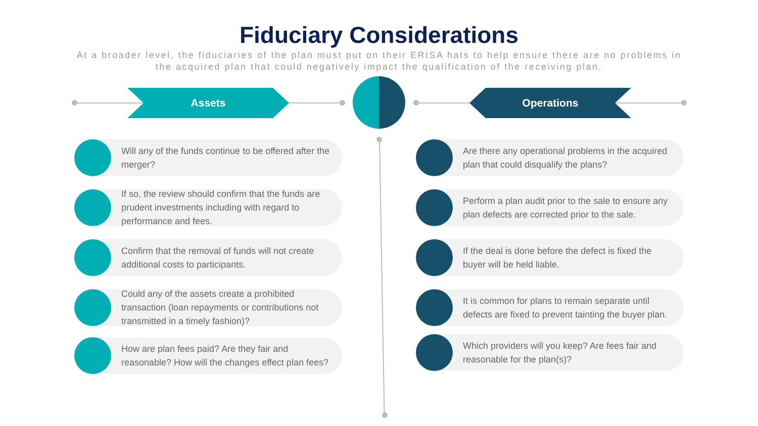Fiduciary Considerations
At a broader level, the fiduciaries of the plan must put on their ERISA hats to help ensure there are no problems in the acquired plan that could negatively impact the qualification of the receiving plan.
Assets Operations
Will any of the funds continue to be offered after the merger?
If so, the review should confirm that the funds are prudent investments including with regard to performance and fees.
Confirm that the removal of funds will not create additional costs to participants.
Could any of the assets create a prohibited transaction (loan repayments or contributions not transmitted in a timely fashion)?
How are plan fees paid? Are they fair and reasonable? How will the changes effect plan fees?
Are there any operational problems in the acquired plan that could disqualify the plans?
Perform a plan audit prior to the sale to ensure any plan defects are corrected prior to the sale.
If the deal is done before the defect is fixed the buyer will be held liable.
It is common for plans to remain separate until defects are fixed to prevent tainting the buyer plan.
Which providers will you keep? Are fees fair and reasonable for the plan(s)?